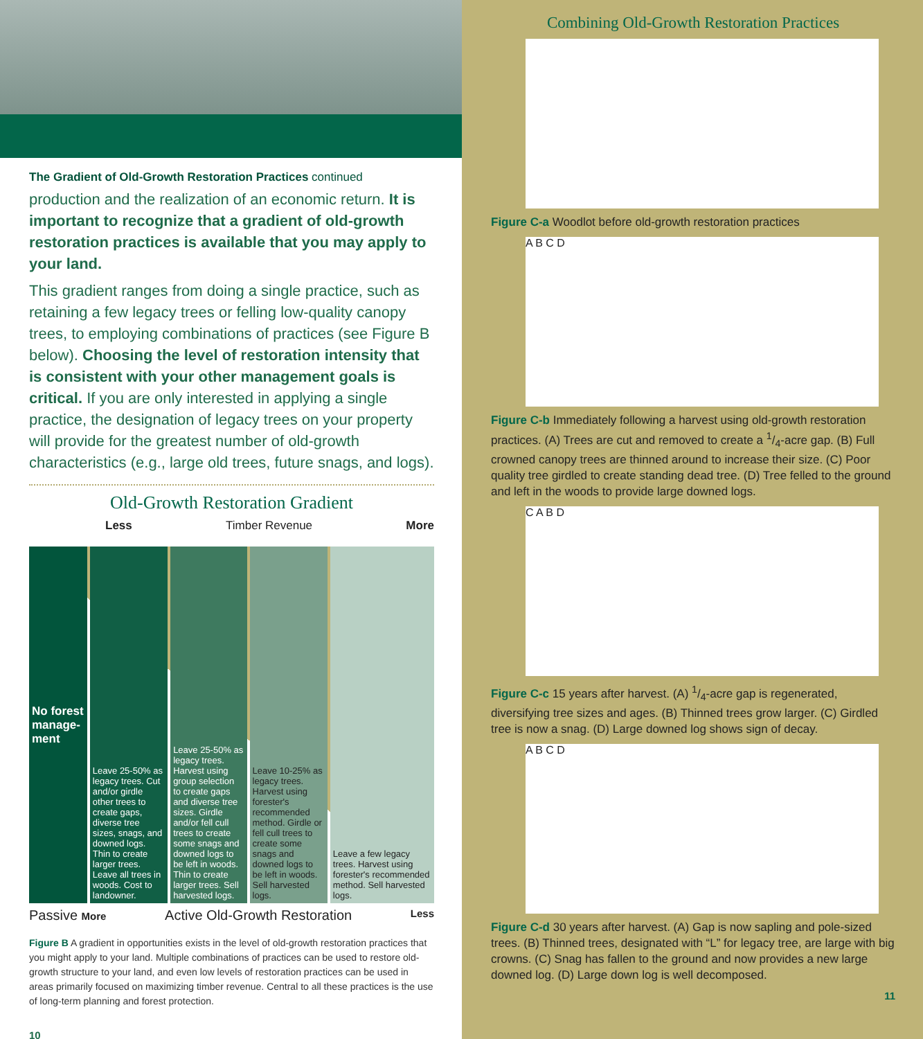The Gradient of Old-Growth Restoration Practices continued
production and the realization of an economic return. It is important to recognize that a gradient of old-growth restoration practices is available that you may apply to your land.
This gradient ranges from doing a single practice, such as retaining a few legacy trees or felling low-quality canopy trees, to employing combinations of practices (see Figure B below). Choosing the level of restoration intensity that is consistent with your other management goals is critical. If you are only interested in applying a single practice, the designation of legacy trees on your property will provide for the greatest number of old-growth characteristics (e.g., large old trees, future snags, and logs).
Old-Growth Restoration Gradient
Less Timber Revenue More
No forest manage-ment
Leave 25-50% as legacy trees. Cut and/or girdle other trees to create gaps, diverse tree sizes, snags, and downed logs. Thin to create larger trees. Leave all trees in woods. Cost to landowner.
Leave 25-50% as legacy trees. Harvest using group selection to create gaps and diverse tree sizes. Girdle and/or fell cull trees to create some snags and downed logs to be left in woods. Thin to create larger trees. Sell harvested logs.
Leave 10-25% as legacy trees. Harvest using forester's recommended method. Girdle or fell cull trees to create some snags and downed logs to be left in woods. Sell harvested logs.
Leave a few legacy trees. Harvest using forester's recommended method. Sell harvested logs.
Passive More Active Old-Growth Restoration Less
Figure B A gradient in opportunities exists in the level of old-growth restoration practices that you might apply to your land. Multiple combinations of practices can be used to restore old-growth structure to your land, and even low levels of restoration practices can be used in areas primarily focused on maximizing timber revenue. Central to all these practices is the use of long-term planning and forest protection.
10
Combining Old-Growth Restoration Practices
Figure C-a Woodlot before old-growth restoration practices
A B C D
Figure C-b Immediately following a harvest using old-growth restoration practices. (A) Trees are cut and removed to create a 1/4-acre gap. (B) Full crowned canopy trees are thinned around to increase their size. (C) Poor quality tree girdled to create standing dead tree. (D) Tree felled to the ground and left in the woods to provide large downed logs.
C A B D
Figure C-c 15 years after harvest. (A) 1/4-acre gap is regenerated, diversifying tree sizes and ages. (B) Thinned trees grow larger. (C) Girdled tree is now a snag. (D) Large downed log shows sign of decay.
A B C D
Figure C-d 30 years after harvest. (A) Gap is now sapling and pole-sized trees. (B) Thinned trees, designated with “L” for legacy tree, are large with big crowns. (C) Snag has fallen to the ground and now provides a new large downed log. (D) Large down log is well decomposed.
11